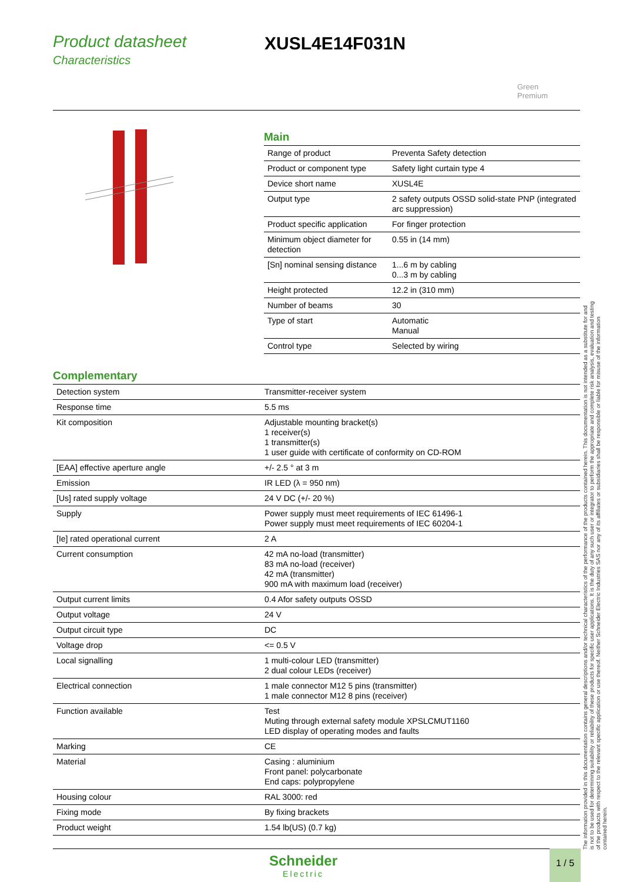Product datasheet
Characteristics
XUSL4E14F031N
Green
Premium
Main
| Range of product | Preventa Safety detection |
| Product or component type | Safety light curtain type 4 |
| Device short name | XUSL4E |
| Output type | 2 safety outputs OSSD solid-state PNP (integrated arc suppression) |
| Product specific application | For finger protection |
| Minimum object diameter for detection | 0.55 in (14 mm) |
| [Sn] nominal sensing distance | 1...6 m by cabling 0...3 m by cabling |
| Height protected | 12.2 in (310 mm) |
| Number of beams | 30 |
| Type of start | Automatic Manual |
| Control type | Selected by wiring |
Complementary
| Detection system | Transmitter-receiver system |
| Response time | 5.5 ms |
| Kit composition | Adjustable mounting bracket(s) 1 receiver(s) 1 transmitter(s) 1 user guide with certificate of conformity on CD-ROM |
| [EAA] effective aperture angle | +/- 2.5 ° at 3 m |
| Emission | IR LED (λ = 950 nm) |
| [Us] rated supply voltage | 24 V DC (+/- 20 %) |
| Supply | Power supply must meet requirements of IEC 61496-1 Power supply must meet requirements of IEC 60204-1 |
| [Ie] rated operational current | 2 A |
| Current consumption | 42 mA no-load (transmitter) 83 mA no-load (receiver) 42 mA (transmitter) 900 mA with maximum load (receiver) |
| Output current limits | 0.4 Afor safety outputs OSSD |
| Output voltage | 24 V |
| Output circuit type | DC |
| Voltage drop | <= 0.5 V |
| Local signalling | 1 multi-colour LED (transmitter) 2 dual colour LEDs (receiver) |
| Electrical connection | 1 male connector M12 5 pins (transmitter) 1 male connector M12 8 pins (receiver) |
| Function available | Test Muting through external safety module XPSLCMUT1160 LED display of operating modes and faults |
| Marking | CE |
| Material | Casing : aluminium Front panel: polycarbonate End caps: polypropylene |
| Housing colour | RAL 3000: red |
| Fixing mode | By fixing brackets |
| Product weight | 1.54 lb(US) (0.7 kg) |
The information provided in this documentation contains general descriptions and/or technical characteristics of the performance of the products contained herein. This documentation is not intended as a substitute for and is not to be used for determining suitability or reliability of these products for specific user applications. It is the duty of any such user or integrator to perform the appropriate and complete risk analysis, evaluation and testing of the products with respect to the relevant specific application or use thereof. Neither Schneider Electric Industries SAS nor any of its affiliates or subsidiaries shall be responsible or liable for misuse of the information contained herein.
Schneider
Electric
1 / 5